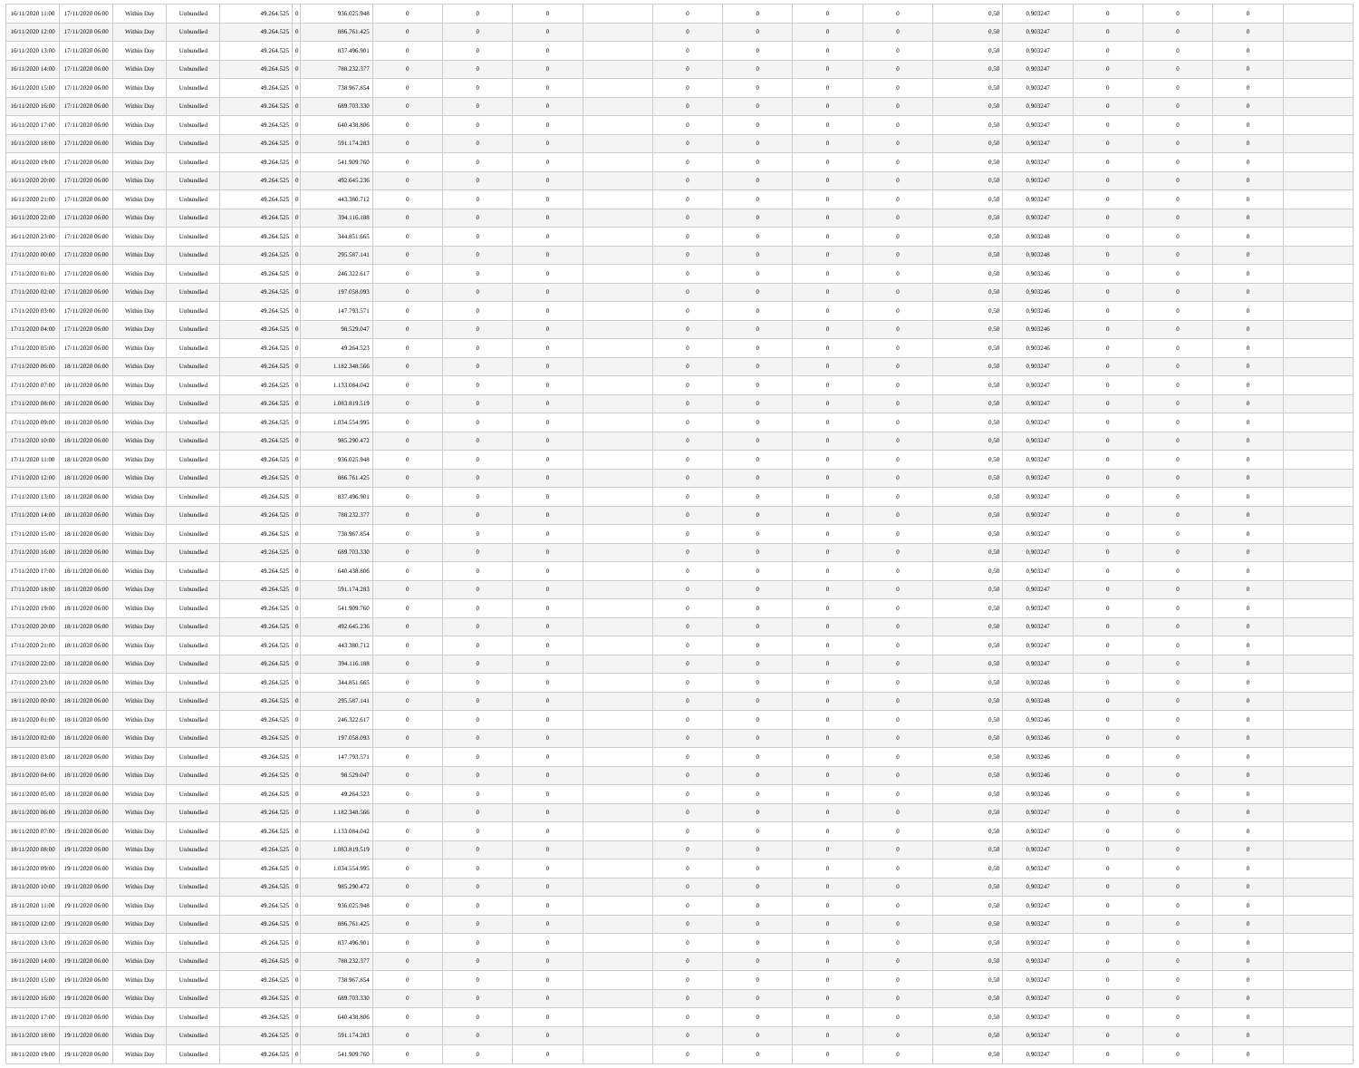| 16/11/2020 11:00 | 17/11/2020 06:00 | Within Day | Unbundled | 49.264.525 | 0 | 936.025.948 | 0 | 0 | 0 | | 0 | 0 | 0 | 0 | 0,50 | 0,903247 | 0 | 0 | 0 | |
| 16/11/2020 12:00 | 17/11/2020 06:00 | Within Day | Unbundled | 49.264.525 | 0 | 886.761.425 | 0 | 0 | 0 | | 0 | 0 | 0 | 0 | 0,50 | 0,903247 | 0 | 0 | 0 | |
| 16/11/2020 13:00 | 17/11/2020 06:00 | Within Day | Unbundled | 49.264.525 | 0 | 837.496.901 | 0 | 0 | 0 | | 0 | 0 | 0 | 0 | 0,50 | 0,903247 | 0 | 0 | 0 | |
| 16/11/2020 14:00 | 17/11/2020 06:00 | Within Day | Unbundled | 49.264.525 | 0 | 788.232.377 | 0 | 0 | 0 | | 0 | 0 | 0 | 0 | 0,50 | 0,903247 | 0 | 0 | 0 | |
| 16/11/2020 15:00 | 17/11/2020 06:00 | Within Day | Unbundled | 49.264.525 | 0 | 738.967.854 | 0 | 0 | 0 | | 0 | 0 | 0 | 0 | 0,50 | 0,903247 | 0 | 0 | 0 | |
| 16/11/2020 16:00 | 17/11/2020 06:00 | Within Day | Unbundled | 49.264.525 | 0 | 689.703.330 | 0 | 0 | 0 | | 0 | 0 | 0 | 0 | 0,50 | 0,903247 | 0 | 0 | 0 | |
| 16/11/2020 17:00 | 17/11/2020 06:00 | Within Day | Unbundled | 49.264.525 | 0 | 640.438.806 | 0 | 0 | 0 | | 0 | 0 | 0 | 0 | 0,50 | 0,903247 | 0 | 0 | 0 | |
| 16/11/2020 18:00 | 17/11/2020 06:00 | Within Day | Unbundled | 49.264.525 | 0 | 591.174.283 | 0 | 0 | 0 | | 0 | 0 | 0 | 0 | 0,50 | 0,903247 | 0 | 0 | 0 | |
| 16/11/2020 19:00 | 17/11/2020 06:00 | Within Day | Unbundled | 49.264.525 | 0 | 541.909.760 | 0 | 0 | 0 | | 0 | 0 | 0 | 0 | 0,50 | 0,903247 | 0 | 0 | 0 | |
| 16/11/2020 20:00 | 17/11/2020 06:00 | Within Day | Unbundled | 49.264.525 | 0 | 492.645.236 | 0 | 0 | 0 | | 0 | 0 | 0 | 0 | 0,50 | 0,903247 | 0 | 0 | 0 | |
| 16/11/2020 21:00 | 17/11/2020 06:00 | Within Day | Unbundled | 49.264.525 | 0 | 443.380.712 | 0 | 0 | 0 | | 0 | 0 | 0 | 0 | 0,50 | 0,903247 | 0 | 0 | 0 | |
| 16/11/2020 22:00 | 17/11/2020 06:00 | Within Day | Unbundled | 49.264.525 | 0 | 394.116.188 | 0 | 0 | 0 | | 0 | 0 | 0 | 0 | 0,50 | 0,903247 | 0 | 0 | 0 | |
| 16/11/2020 23:00 | 17/11/2020 06:00 | Within Day | Unbundled | 49.264.525 | 0 | 344.851.665 | 0 | 0 | 0 | | 0 | 0 | 0 | 0 | 0,50 | 0,903248 | 0 | 0 | 0 | |
| 17/11/2020 00:00 | 17/11/2020 06:00 | Within Day | Unbundled | 49.264.525 | 0 | 295.587.141 | 0 | 0 | 0 | | 0 | 0 | 0 | 0 | 0,50 | 0,903248 | 0 | 0 | 0 | |
| 17/11/2020 01:00 | 17/11/2020 06:00 | Within Day | Unbundled | 49.264.525 | 0 | 246.322.617 | 0 | 0 | 0 | | 0 | 0 | 0 | 0 | 0,50 | 0,903246 | 0 | 0 | 0 | |
| 17/11/2020 02:00 | 17/11/2020 06:00 | Within Day | Unbundled | 49.264.525 | 0 | 197.058.093 | 0 | 0 | 0 | | 0 | 0 | 0 | 0 | 0,50 | 0,903246 | 0 | 0 | 0 | |
| 17/11/2020 03:00 | 17/11/2020 06:00 | Within Day | Unbundled | 49.264.525 | 0 | 147.793.571 | 0 | 0 | 0 | | 0 | 0 | 0 | 0 | 0,50 | 0,903246 | 0 | 0 | 0 | |
| 17/11/2020 04:00 | 17/11/2020 06:00 | Within Day | Unbundled | 49.264.525 | 0 | 98.529.047 | 0 | 0 | 0 | | 0 | 0 | 0 | 0 | 0,50 | 0,903246 | 0 | 0 | 0 | |
| 17/11/2020 05:00 | 17/11/2020 06:00 | Within Day | Unbundled | 49.264.525 | 0 | 49.264.523 | 0 | 0 | 0 | | 0 | 0 | 0 | 0 | 0,50 | 0,903246 | 0 | 0 | 0 | |
| 17/11/2020 06:00 | 18/11/2020 06:00 | Within Day | Unbundled | 49.264.525 | 0 | 1.182.348.566 | 0 | 0 | 0 | | 0 | 0 | 0 | 0 | 0,50 | 0,903247 | 0 | 0 | 0 | |
| 17/11/2020 07:00 | 18/11/2020 06:00 | Within Day | Unbundled | 49.264.525 | 0 | 1.133.084.042 | 0 | 0 | 0 | | 0 | 0 | 0 | 0 | 0,50 | 0,903247 | 0 | 0 | 0 | |
| 17/11/2020 08:00 | 18/11/2020 06:00 | Within Day | Unbundled | 49.264.525 | 0 | 1.083.819.519 | 0 | 0 | 0 | | 0 | 0 | 0 | 0 | 0,50 | 0,903247 | 0 | 0 | 0 | |
| 17/11/2020 09:00 | 18/11/2020 06:00 | Within Day | Unbundled | 49.264.525 | 0 | 1.034.554.995 | 0 | 0 | 0 | | 0 | 0 | 0 | 0 | 0,50 | 0,903247 | 0 | 0 | 0 | |
| 17/11/2020 10:00 | 18/11/2020 06:00 | Within Day | Unbundled | 49.264.525 | 0 | 985.290.472 | 0 | 0 | 0 | | 0 | 0 | 0 | 0 | 0,50 | 0,903247 | 0 | 0 | 0 | |
| 17/11/2020 11:00 | 18/11/2020 06:00 | Within Day | Unbundled | 49.264.525 | 0 | 936.025.948 | 0 | 0 | 0 | | 0 | 0 | 0 | 0 | 0,50 | 0,903247 | 0 | 0 | 0 | |
| 17/11/2020 12:00 | 18/11/2020 06:00 | Within Day | Unbundled | 49.264.525 | 0 | 886.761.425 | 0 | 0 | 0 | | 0 | 0 | 0 | 0 | 0,50 | 0,903247 | 0 | 0 | 0 | |
| 17/11/2020 13:00 | 18/11/2020 06:00 | Within Day | Unbundled | 49.264.525 | 0 | 837.496.901 | 0 | 0 | 0 | | 0 | 0 | 0 | 0 | 0,50 | 0,903247 | 0 | 0 | 0 | |
| 17/11/2020 14:00 | 18/11/2020 06:00 | Within Day | Unbundled | 49.264.525 | 0 | 788.232.377 | 0 | 0 | 0 | | 0 | 0 | 0 | 0 | 0,50 | 0,903247 | 0 | 0 | 0 | |
| 17/11/2020 15:00 | 18/11/2020 06:00 | Within Day | Unbundled | 49.264.525 | 0 | 738.967.854 | 0 | 0 | 0 | | 0 | 0 | 0 | 0 | 0,50 | 0,903247 | 0 | 0 | 0 | |
| 17/11/2020 16:00 | 18/11/2020 06:00 | Within Day | Unbundled | 49.264.525 | 0 | 689.703.330 | 0 | 0 | 0 | | 0 | 0 | 0 | 0 | 0,50 | 0,903247 | 0 | 0 | 0 | |
| 17/11/2020 17:00 | 18/11/2020 06:00 | Within Day | Unbundled | 49.264.525 | 0 | 640.438.806 | 0 | 0 | 0 | | 0 | 0 | 0 | 0 | 0,50 | 0,903247 | 0 | 0 | 0 | |
| 17/11/2020 18:00 | 18/11/2020 06:00 | Within Day | Unbundled | 49.264.525 | 0 | 591.174.283 | 0 | 0 | 0 | | 0 | 0 | 0 | 0 | 0,50 | 0,903247 | 0 | 0 | 0 | |
| 17/11/2020 19:00 | 18/11/2020 06:00 | Within Day | Unbundled | 49.264.525 | 0 | 541.909.760 | 0 | 0 | 0 | | 0 | 0 | 0 | 0 | 0,50 | 0,903247 | 0 | 0 | 0 | |
| 17/11/2020 20:00 | 18/11/2020 06:00 | Within Day | Unbundled | 49.264.525 | 0 | 492.645.236 | 0 | 0 | 0 | | 0 | 0 | 0 | 0 | 0,50 | 0,903247 | 0 | 0 | 0 | |
| 17/11/2020 21:00 | 18/11/2020 06:00 | Within Day | Unbundled | 49.264.525 | 0 | 443.380.712 | 0 | 0 | 0 | | 0 | 0 | 0 | 0 | 0,50 | 0,903247 | 0 | 0 | 0 | |
| 17/11/2020 22:00 | 18/11/2020 06:00 | Within Day | Unbundled | 49.264.525 | 0 | 394.116.188 | 0 | 0 | 0 | | 0 | 0 | 0 | 0 | 0,50 | 0,903247 | 0 | 0 | 0 | |
| 17/11/2020 23:00 | 18/11/2020 06:00 | Within Day | Unbundled | 49.264.525 | 0 | 344.851.665 | 0 | 0 | 0 | | 0 | 0 | 0 | 0 | 0,50 | 0,903248 | 0 | 0 | 0 | |
| 18/11/2020 00:00 | 18/11/2020 06:00 | Within Day | Unbundled | 49.264.525 | 0 | 295.587.141 | 0 | 0 | 0 | | 0 | 0 | 0 | 0 | 0,50 | 0,903248 | 0 | 0 | 0 | |
| 18/11/2020 01:00 | 18/11/2020 06:00 | Within Day | Unbundled | 49.264.525 | 0 | 246.322.617 | 0 | 0 | 0 | | 0 | 0 | 0 | 0 | 0,50 | 0,903246 | 0 | 0 | 0 | |
| 18/11/2020 02:00 | 18/11/2020 06:00 | Within Day | Unbundled | 49.264.525 | 0 | 197.058.093 | 0 | 0 | 0 | | 0 | 0 | 0 | 0 | 0,50 | 0,903246 | 0 | 0 | 0 | |
| 18/11/2020 03:00 | 18/11/2020 06:00 | Within Day | Unbundled | 49.264.525 | 0 | 147.793.571 | 0 | 0 | 0 | | 0 | 0 | 0 | 0 | 0,50 | 0,903246 | 0 | 0 | 0 | |
| 18/11/2020 04:00 | 18/11/2020 06:00 | Within Day | Unbundled | 49.264.525 | 0 | 98.529.047 | 0 | 0 | 0 | | 0 | 0 | 0 | 0 | 0,50 | 0,903246 | 0 | 0 | 0 | |
| 18/11/2020 05:00 | 18/11/2020 06:00 | Within Day | Unbundled | 49.264.525 | 0 | 49.264.523 | 0 | 0 | 0 | | 0 | 0 | 0 | 0 | 0,50 | 0,903246 | 0 | 0 | 0 | |
| 18/11/2020 06:00 | 19/11/2020 06:00 | Within Day | Unbundled | 49.264.525 | 0 | 1.182.348.566 | 0 | 0 | 0 | | 0 | 0 | 0 | 0 | 0,50 | 0,903247 | 0 | 0 | 0 | |
| 18/11/2020 07:00 | 19/11/2020 06:00 | Within Day | Unbundled | 49.264.525 | 0 | 1.133.084.042 | 0 | 0 | 0 | | 0 | 0 | 0 | 0 | 0,50 | 0,903247 | 0 | 0 | 0 | |
| 18/11/2020 08:00 | 19/11/2020 06:00 | Within Day | Unbundled | 49.264.525 | 0 | 1.083.819.519 | 0 | 0 | 0 | | 0 | 0 | 0 | 0 | 0,50 | 0,903247 | 0 | 0 | 0 | |
| 18/11/2020 09:00 | 19/11/2020 06:00 | Within Day | Unbundled | 49.264.525 | 0 | 1.034.554.995 | 0 | 0 | 0 | | 0 | 0 | 0 | 0 | 0,50 | 0,903247 | 0 | 0 | 0 | |
| 18/11/2020 10:00 | 19/11/2020 06:00 | Within Day | Unbundled | 49.264.525 | 0 | 985.290.472 | 0 | 0 | 0 | | 0 | 0 | 0 | 0 | 0,50 | 0,903247 | 0 | 0 | 0 | |
| 18/11/2020 11:00 | 19/11/2020 06:00 | Within Day | Unbundled | 49.264.525 | 0 | 936.025.948 | 0 | 0 | 0 | | 0 | 0 | 0 | 0 | 0,50 | 0,903247 | 0 | 0 | 0 | |
| 18/11/2020 12:00 | 19/11/2020 06:00 | Within Day | Unbundled | 49.264.525 | 0 | 886.761.425 | 0 | 0 | 0 | | 0 | 0 | 0 | 0 | 0,50 | 0,903247 | 0 | 0 | 0 | |
| 18/11/2020 13:00 | 19/11/2020 06:00 | Within Day | Unbundled | 49.264.525 | 0 | 837.496.901 | 0 | 0 | 0 | | 0 | 0 | 0 | 0 | 0,50 | 0,903247 | 0 | 0 | 0 | |
| 18/11/2020 14:00 | 19/11/2020 06:00 | Within Day | Unbundled | 49.264.525 | 0 | 788.232.377 | 0 | 0 | 0 | | 0 | 0 | 0 | 0 | 0,50 | 0,903247 | 0 | 0 | 0 | |
| 18/11/2020 15:00 | 19/11/2020 06:00 | Within Day | Unbundled | 49.264.525 | 0 | 738.967.854 | 0 | 0 | 0 | | 0 | 0 | 0 | 0 | 0,50 | 0,903247 | 0 | 0 | 0 | |
| 18/11/2020 16:00 | 19/11/2020 06:00 | Within Day | Unbundled | 49.264.525 | 0 | 689.703.330 | 0 | 0 | 0 | | 0 | 0 | 0 | 0 | 0,50 | 0,903247 | 0 | 0 | 0 | |
| 18/11/2020 17:00 | 19/11/2020 06:00 | Within Day | Unbundled | 49.264.525 | 0 | 640.438.806 | 0 | 0 | 0 | | 0 | 0 | 0 | 0 | 0,50 | 0,903247 | 0 | 0 | 0 | |
| 18/11/2020 18:00 | 19/11/2020 06:00 | Within Day | Unbundled | 49.264.525 | 0 | 591.174.283 | 0 | 0 | 0 | | 0 | 0 | 0 | 0 | 0,50 | 0,903247 | 0 | 0 | 0 | |
| 18/11/2020 19:00 | 19/11/2020 06:00 | Within Day | Unbundled | 49.264.525 | 0 | 541.909.760 | 0 | 0 | 0 | | 0 | 0 | 0 | 0 | 0,50 | 0,903247 | 0 | 0 | 0 | |